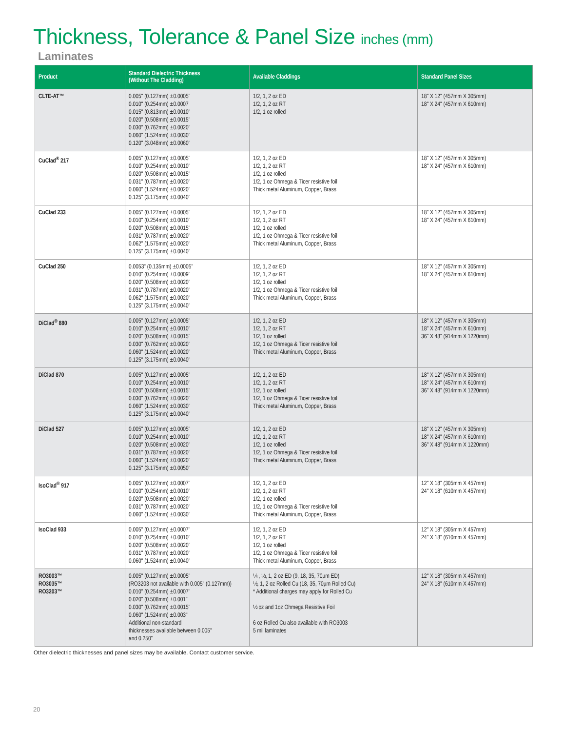Thickness, Tolerance & Panel Size inches (mm)
Laminates
| Product | Standard Dielectric Thickness (Without The Cladding) | Available Claddings | Standard Panel Sizes |
| --- | --- | --- | --- |
| CLTE-AT™ | 0.005" (0.127mm) ±0.0005" 0.010" (0.254mm) ±0.0007 0.015" (0.813mm) ±0.0010" 0.020" (0.508mm) ±0.0015" 0.030" (0.762mm) ±0.0020" 0.060" (1.524mm) ±0.0030" 0.120" (3.048mm) ±0.0060" | 1/2, 1, 2 oz ED 1/2, 1, 2 oz RT 1/2, 1 oz rolled | 18" X 12" (457mm X 305mm) 18" X 24" (457mm X 610mm) |
| CuClad<sup>®</sup> 217 | 0.005" (0.127mm) ±0.0005" 0.010" (0.254mm) ±0.0010" 0.020" (0.508mm) ±0.0015" 0.031" (0.787mm) ±0.0020" 0.060" (1.524mm) ±0.0020" 0.125" (3.175mm) ±0.0040" | 1/2, 1, 2 oz ED 1/2, 1, 2 oz RT 1/2, 1 oz rolled 1/2, 1 oz Ohmega & Ticer resistive foil Thick metal Aluminum, Copper, Brass | 18" X 12" (457mm X 305mm) 18" X 24" (457mm X 610mm) |
| CuClad 233 | 0.005" (0.127mm) ±0.0005" 0.010" (0.254mm) ±0.0010" 0.020" (0.508mm) ±0.0015" 0.031" (0.787mm) ±0.0020" 0.062" (1.575mm) ±0.0020" 0.125" (3.175mm) ±0.0040" | 1/2, 1, 2 oz ED 1/2, 1, 2 oz RT 1/2, 1 oz rolled 1/2, 1 oz Ohmega & Ticer resistive foil Thick metal Aluminum, Copper, Brass | 18" X 12" (457mm X 305mm) 18" X 24" (457mm X 610mm) |
| CuClad 250 | 0.0053" (0.135mm) ±0.0005" 0.010" (0.254mm) ±0.0009" 0.020" (0.508mm) ±0.0020" 0.031" (0.787mm) ±0.0020" 0.062" (1.575mm) ±0.0020" 0.125" (3.175mm) ±0.0040" | 1/2, 1, 2 oz ED 1/2, 1, 2 oz RT 1/2, 1 oz rolled 1/2, 1 oz Ohmega & Ticer resistive foil Thick metal Aluminum, Copper, Brass | 18" X 12" (457mm X 305mm) 18" X 24" (457mm X 610mm) |
| DiClad<sup>®</sup> 880 | 0.005" (0.127mm) ±0.0005" 0.010" (0.254mm) ±0.0010" 0.020" (0.508mm) ±0.0015" 0.030" (0.762mm) ±0.0020" 0.060" (1.524mm) ±0.0020" 0.125" (3.175mm) ±0.0040" | 1/2, 1, 2 oz ED 1/2, 1, 2 oz RT 1/2, 1 oz rolled 1/2, 1 oz Ohmega & Ticer resistive foil Thick metal Aluminum, Copper, Brass | 18" X 12" (457mm X 305mm) 18" X 24" (457mm X 610mm) 36" X 48" (914mm X 1220mm) |
| DiClad 870 | 0.005" (0.127mm) ±0.0005" 0.010" (0.254mm) ±0.0010" 0.020" (0.508mm) ±0.0015" 0.030" (0.762mm) ±0.0020" 0.060" (1.524mm) ±0.0030" 0.125" (3.175mm) ±0.0040" | 1/2, 1, 2 oz ED 1/2, 1, 2 oz RT 1/2, 1 oz rolled 1/2, 1 oz Ohmega & Ticer resistive foil Thick metal Aluminum, Copper, Brass | 18" X 12" (457mm X 305mm) 18" X 24" (457mm X 610mm) 36" X 48" (914mm X 1220mm) |
| DiClad 527 | 0.005" (0.127mm) ±0.0005" 0.010" (0.254mm) ±0.0010" 0.020" (0.508mm) ±0.0020" 0.031" (0.787mm) ±0.0020" 0.060" (1.524mm) ±0.0020" 0.125" (3.175mm) ±0.0050" | 1/2, 1, 2 oz ED 1/2, 1, 2 oz RT 1/2, 1 oz rolled 1/2, 1 oz Ohmega & Ticer resistive foil Thick metal Aluminum, Copper, Brass | 18" X 12" (457mm X 305mm) 18" X 24" (457mm X 610mm) 36" X 48" (914mm X 1220mm) |
| IsoClad<sup>®</sup> 917 | 0.005" (0.127mm) ±0.0007" 0.010" (0.254mm) ±0.0010" 0.020" (0.508mm) ±0.0020" 0.031" (0.787mm) ±0.0020" 0.060" (1.524mm) ±0.0030" | 1/2, 1, 2 oz ED 1/2, 1, 2 oz RT 1/2, 1 oz rolled 1/2, 1 oz Ohmega & Ticer resistive foil Thick metal Aluminum, Copper, Brass | 12" X 18" (305mm X 457mm) 24" X 18" (610mm X 457mm) |
| IsoClad 933 | 0.005" (0.127mm) ±0.0007" 0.010" (0.254mm) ±0.0010" 0.020" (0.508mm) ±0.0020" 0.031" (0.787mm) ±0.0020" 0.060" (1.524mm) ±0.0040" | 1/2, 1, 2 oz ED 1/2, 1, 2 oz RT 1/2, 1 oz rolled 1/2, 1 oz Ohmega & Ticer resistive foil Thick metal Aluminum, Copper, Brass | 12" X 18" (305mm X 457mm) 24" X 18" (610mm X 457mm) |
| RO3003™ RO3035™ RO3203™ | 0.005" (0.127mm) ±0.0005" (RO3203 not available with 0.005" (0.127mm)) 0.010" (0.254mm) ±0.0007" 0.020" (0.508mm) ±0.001" 0.030" (0.762mm) ±0.0015" 0.060" (1.524mm) ±0.003" Additional non-standard thicknesses available between 0.005" and 0.250" | ¼ , ½, 1, 2 oz ED (9, 18, 35, 70µm ED) ½, 1, 2 oz Rolled Cu (18, 35, 70µm Rolled Cu) * Additional charges may apply for Rolled Cu ½ oz and 1oz Ohmega Resistive Foil 6 oz Rolled Cu also available with RO3003 5 mil laminates | 12" X 18" (305mm X 457mm) 24" X 18" (610mm X 457mm) |
Other dielectric thicknesses and panel sizes may be available. Contact customer service.
20